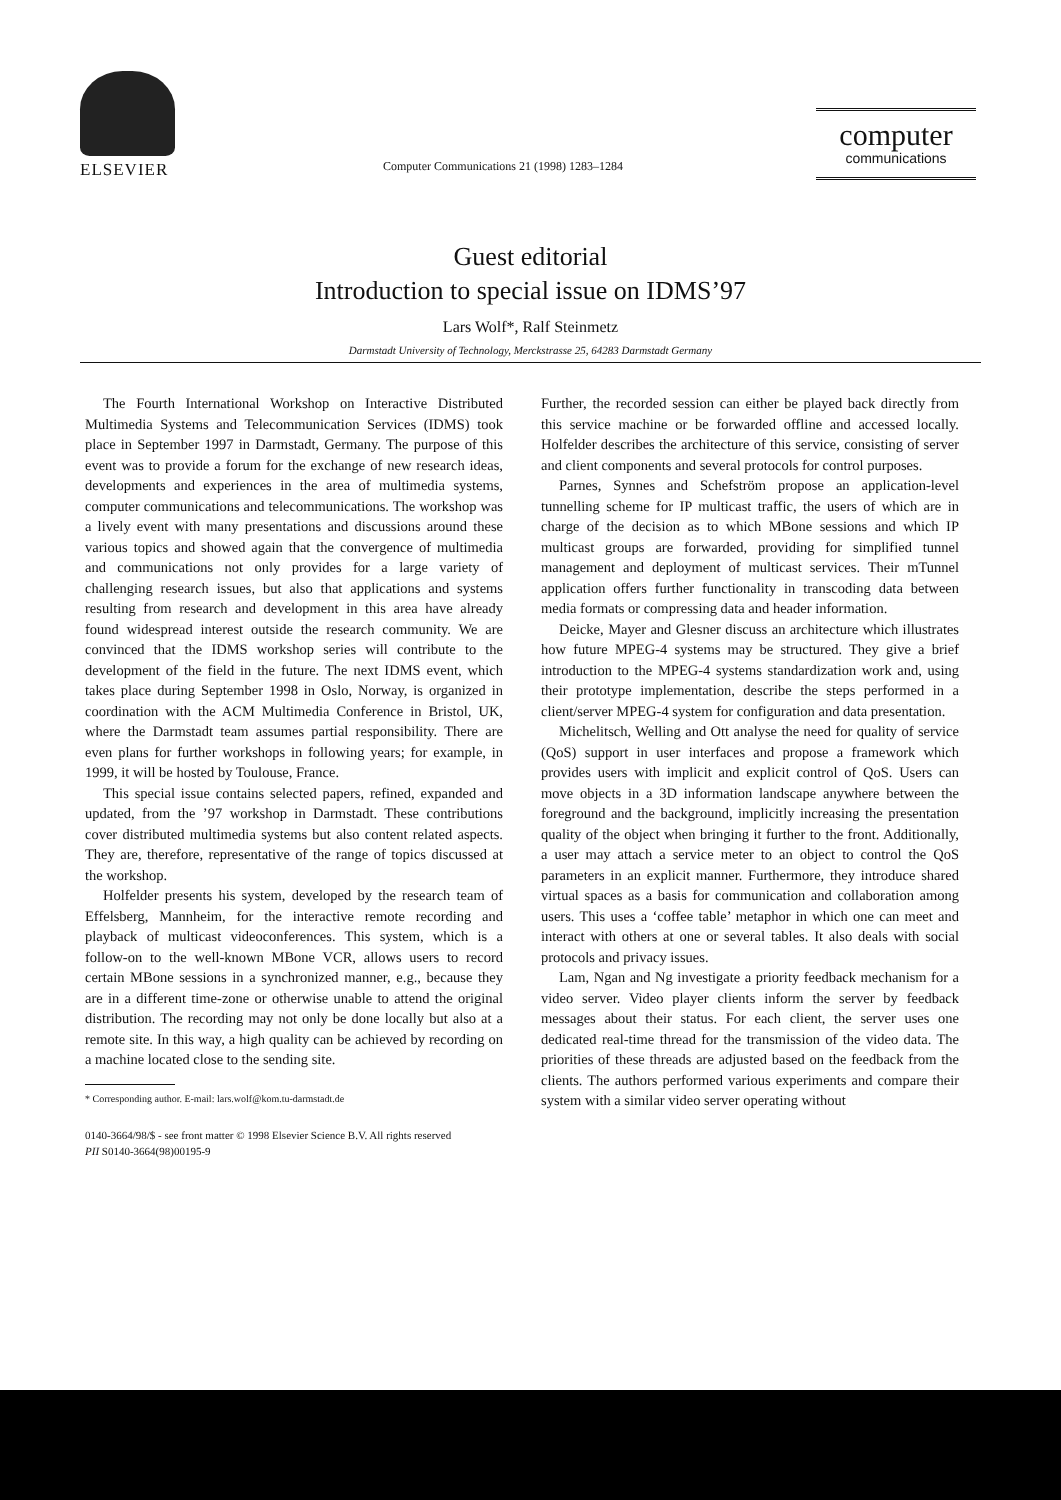ELSEVIER
Computer Communications 21 (1998) 1283–1284
computer
communications
Guest editorial
Introduction to special issue on IDMS’97
Lars Wolf*, Ralf Steinmetz
Darmstadt University of Technology, Merckstrasse 25, 64283 Darmstadt Germany
The Fourth International Workshop on Interactive Distributed Multimedia Systems and Telecommunication Services (IDMS) took place in September 1997 in Darmstadt, Germany. The purpose of this event was to provide a forum for the exchange of new research ideas, developments and experiences in the area of multimedia systems, computer communications and telecommunications. The workshop was a lively event with many presentations and discussions around these various topics and showed again that the convergence of multimedia and communications not only provides for a large variety of challenging research issues, but also that applications and systems resulting from research and development in this area have already found widespread interest outside the research community. We are convinced that the IDMS workshop series will contribute to the development of the field in the future. The next IDMS event, which takes place during September 1998 in Oslo, Norway, is organized in coordination with the ACM Multimedia Conference in Bristol, UK, where the Darmstadt team assumes partial responsibility. There are even plans for further workshops in following years; for example, in 1999, it will be hosted by Toulouse, France.
This special issue contains selected papers, refined, expanded and updated, from the ’97 workshop in Darmstadt. These contributions cover distributed multimedia systems but also content related aspects. They are, therefore, representative of the range of topics discussed at the workshop.
Holfelder presents his system, developed by the research team of Effelsberg, Mannheim, for the interactive remote recording and playback of multicast videoconferences. This system, which is a follow-on to the well-known MBone VCR, allows users to record certain MBone sessions in a synchronized manner, e.g., because they are in a different time-zone or otherwise unable to attend the original distribution. The recording may not only be done locally but also at a remote site. In this way, a high quality can be achieved by recording on a machine located close to the sending site.
* Corresponding author. E-mail: lars.wolf@kom.tu-darmstadt.de
Further, the recorded session can either be played back directly from this service machine or be forwarded offline and accessed locally. Holfelder describes the architecture of this service, consisting of server and client components and several protocols for control purposes.
Parnes, Synnes and Schefström propose an application-level tunnelling scheme for IP multicast traffic, the users of which are in charge of the decision as to which MBone sessions and which IP multicast groups are forwarded, providing for simplified tunnel management and deployment of multicast services. Their mTunnel application offers further functionality in transcoding data between media formats or compressing data and header information.
Deicke, Mayer and Glesner discuss an architecture which illustrates how future MPEG-4 systems may be structured. They give a brief introduction to the MPEG-4 systems standardization work and, using their prototype implementation, describe the steps performed in a client/server MPEG-4 system for configuration and data presentation.
Michelitsch, Welling and Ott analyse the need for quality of service (QoS) support in user interfaces and propose a framework which provides users with implicit and explicit control of QoS. Users can move objects in a 3D information landscape anywhere between the foreground and the background, implicitly increasing the presentation quality of the object when bringing it further to the front. Additionally, a user may attach a service meter to an object to control the QoS parameters in an explicit manner. Furthermore, they introduce shared virtual spaces as a basis for communication and collaboration among users. This uses a ‘coffee table’ metaphor in which one can meet and interact with others at one or several tables. It also deals with social protocols and privacy issues.
Lam, Ngan and Ng investigate a priority feedback mechanism for a video server. Video player clients inform the server by feedback messages about their status. For each client, the server uses one dedicated real-time thread for the transmission of the video data. The priorities of these threads are adjusted based on the feedback from the clients. The authors performed various experiments and compare their system with a similar video server operating without
0140-3664/98/$ - see front matter © 1998 Elsevier Science B.V. All rights reserved
PII S0140-3664(98)00195-9